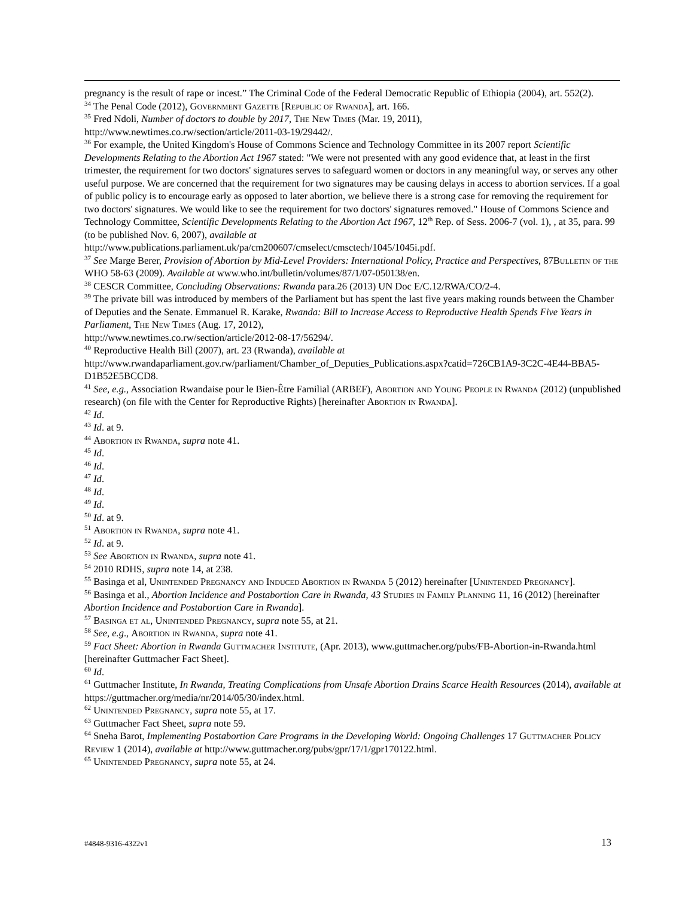pregnancy is the result of rape or incest.” The Criminal Code of the Federal Democratic Republic of Ethiopia (2004), art. 552(2).
<sup>34</sup> The Penal Code (2012), Government Gazette [Republic of Rwanda], art. 166.
<sup>35</sup> Fred Ndoli, Number of doctors to double by 2017, The New Times (Mar. 19, 2011),
http://www.newtimes.co.rw/section/article/2011-03-19/29442/.
<sup>36</sup> For example, the United Kingdom's House of Commons Science and Technology Committee in its 2007 report Scientific Developments Relating to the Abortion Act 1967 stated: "We were not presented with any good evidence that, at least in the first trimester, the requirement for two doctors' signatures serves to safeguard women or doctors in any meaningful way, or serves any other useful purpose. We are concerned that the requirement for two signatures may be causing delays in access to abortion services. If a goal of public policy is to encourage early as opposed to later abortion, we believe there is a strong case for removing the requirement for two doctors' signatures. We would like to see the requirement for two doctors' signatures removed." House of Commons Science and Technology Committee, Scientific Developments Relating to the Abortion Act 1967, 12<sup>th</sup> Rep. of Sess. 2006-7 (vol. 1), , at 35, para. 99 (to be published Nov. 6, 2007), available at
http://www.publications.parliament.uk/pa/cm200607/cmselect/cmsctech/1045/1045i.pdf.
<sup>37</sup> See Marge Berer, Provision of Abortion by Mid-Level Providers: International Policy, Practice and Perspectives, 87Bulletin of the WHO 58-63 (2009). Available at www.who.int/bulletin/volumes/87/1/07-050138/en.
<sup>38</sup> CESCR Committee, Concluding Observations: Rwanda para.26 (2013) UN Doc E/C.12/RWA/CO/2-4.
<sup>39</sup> The private bill was introduced by members of the Parliament but has spent the last five years making rounds between the Chamber of Deputies and the Senate. Emmanuel R. Karake, Rwanda: Bill to Increase Access to Reproductive Health Spends Five Years in Parliament, The New Times (Aug. 17, 2012),
http://www.newtimes.co.rw/section/article/2012-08-17/56294/.
<sup>40</sup> Reproductive Health Bill (2007), art. 23 (Rwanda), available at
http://www.rwandaparliament.gov.rw/parliament/Chamber_of_Deputies_Publications.aspx?catid=726CB1A9-3C2C-4E44-BBA5-D1B52E5BCCD8.
<sup>41</sup> See, e.g., Association Rwandaise pour le Bien-Être Familial (ARBEF), Abortion and Young People in Rwanda (2012) (unpublished research) (on file with the Center for Reproductive Rights) [hereinafter Abortion in Rwanda].
<sup>42</sup> Id.
<sup>43</sup> Id. at 9.
<sup>44</sup> Abortion in Rwanda, supra note 41.
<sup>45</sup> Id.
<sup>46</sup> Id.
<sup>47</sup> Id.
<sup>48</sup> Id.
<sup>49</sup> Id.
<sup>50</sup> Id. at 9.
<sup>51</sup> Abortion in Rwanda, supra note 41.
<sup>52</sup> Id. at 9.
<sup>53</sup> See Abortion in Rwanda, supra note 41.
<sup>54</sup> 2010 RDHS, supra note 14, at 238.
<sup>55</sup> Basinga et al, Unintended Pregnancy and Induced Abortion in Rwanda 5 (2012) hereinafter [Unintended Pregnancy].
<sup>56</sup> Basinga et al., Abortion Incidence and Postabortion Care in Rwanda, 43 Studies in Family Planning 11, 16 (2012) [hereinafter Abortion Incidence and Postabortion Care in Rwanda].
<sup>57</sup> Basinga et al, Unintended Pregnancy, supra note 55, at 21.
<sup>58</sup> See, e.g., Abortion in Rwanda, supra note 41.
<sup>59</sup> Fact Sheet: Abortion in Rwanda Guttmacher Institute, (Apr. 2013), www.guttmacher.org/pubs/FB-Abortion-in-Rwanda.html [hereinafter Guttmacher Fact Sheet].
<sup>60</sup> Id.
<sup>61</sup> Guttmacher Institute, In Rwanda, Treating Complications from Unsafe Abortion Drains Scarce Health Resources (2014), available at https://guttmacher.org/media/nr/2014/05/30/index.html.
<sup>62</sup> Unintended Pregnancy, supra note 55, at 17.
<sup>63</sup> Guttmacher Fact Sheet, supra note 59.
<sup>64</sup> Sneha Barot, Implementing Postabortion Care Programs in the Developing World: Ongoing Challenges 17 Guttmacher Policy Review 1 (2014), available at http://www.guttmacher.org/pubs/gpr/17/1/gpr170122.html.
<sup>65</sup> Unintended Pregnancy, supra note 55, at 24.
#4848-9316-4322v1 13